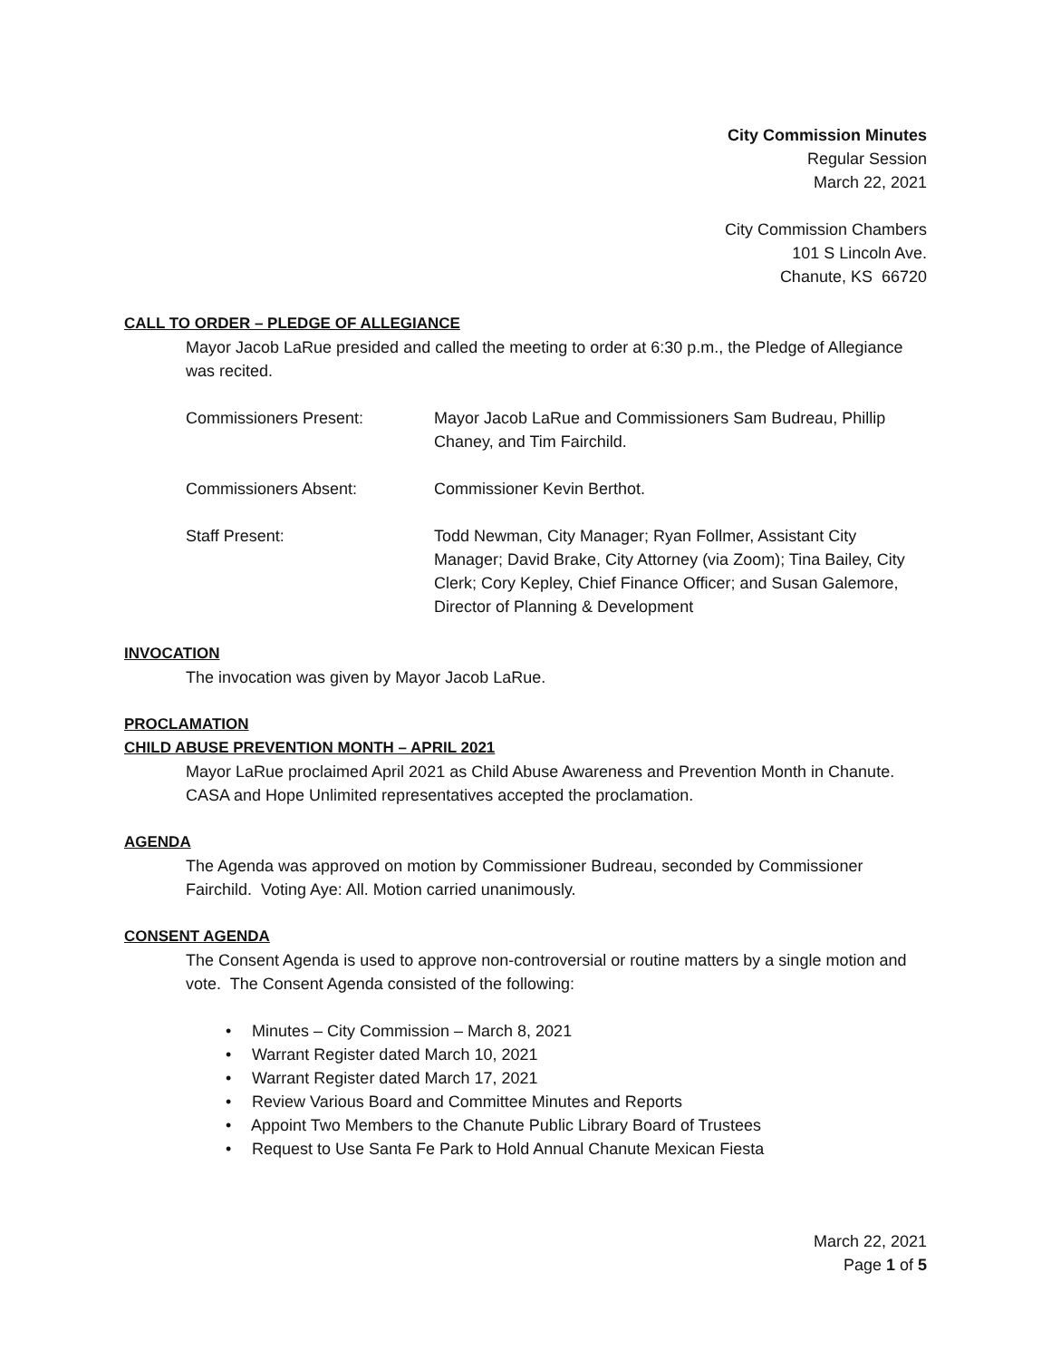City Commission Minutes
Regular Session
March 22, 2021
City Commission Chambers
101 S Lincoln Ave.
Chanute, KS 66720
CALL TO ORDER – PLEDGE OF ALLEGIANCE
Mayor Jacob LaRue presided and called the meeting to order at 6:30 p.m., the Pledge of Allegiance was recited.
Commissioners Present: Mayor Jacob LaRue and Commissioners Sam Budreau, Phillip Chaney, and Tim Fairchild.
Commissioners Absent: Commissioner Kevin Berthot.
Staff Present: Todd Newman, City Manager; Ryan Follmer, Assistant City Manager; David Brake, City Attorney (via Zoom); Tina Bailey, City Clerk; Cory Kepley, Chief Finance Officer; and Susan Galemore, Director of Planning & Development
INVOCATION
The invocation was given by Mayor Jacob LaRue.
PROCLAMATION
CHILD ABUSE PREVENTION MONTH – APRIL 2021
Mayor LaRue proclaimed April 2021 as Child Abuse Awareness and Prevention Month in Chanute. CASA and Hope Unlimited representatives accepted the proclamation.
AGENDA
The Agenda was approved on motion by Commissioner Budreau, seconded by Commissioner Fairchild. Voting Aye: All. Motion carried unanimously.
CONSENT AGENDA
The Consent Agenda is used to approve non-controversial or routine matters by a single motion and vote. The Consent Agenda consisted of the following:
• Minutes – City Commission – March 8, 2021
• Warrant Register dated March 10, 2021
• Warrant Register dated March 17, 2021
• Review Various Board and Committee Minutes and Reports
• Appoint Two Members to the Chanute Public Library Board of Trustees
• Request to Use Santa Fe Park to Hold Annual Chanute Mexican Fiesta
March 22, 2021
Page 1 of 5